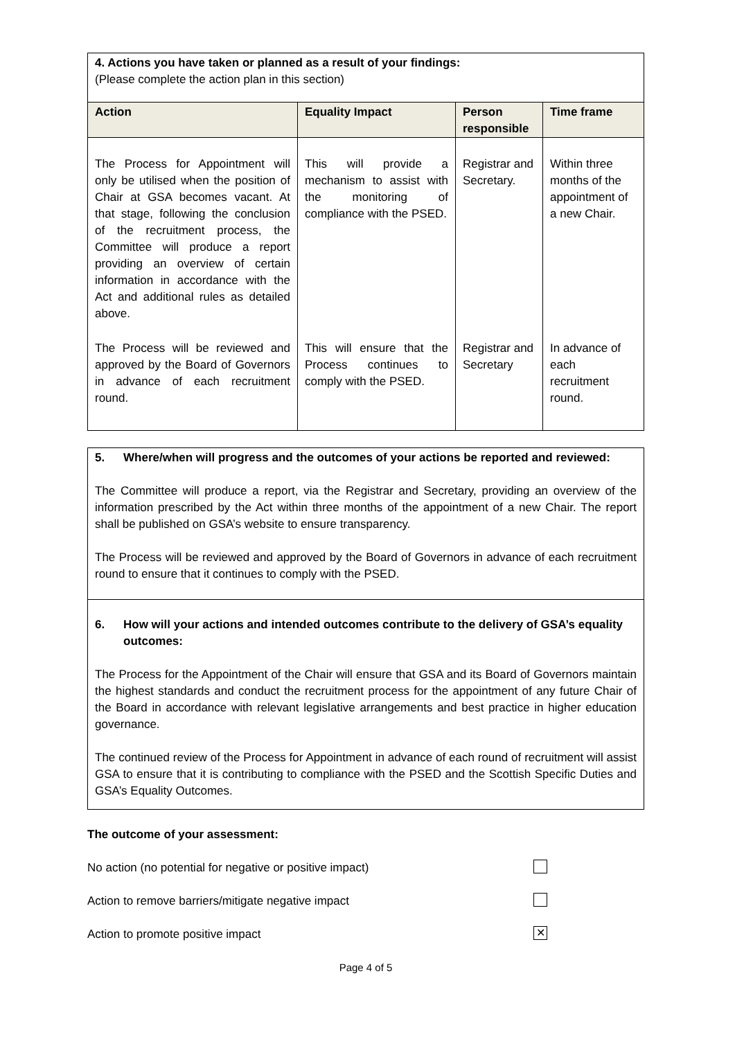4. Actions you have taken or planned as a result of your findings:
(Please complete the action plan in this section)
| Action | Equality Impact | Person responsible | Time frame |
| --- | --- | --- | --- |
| The Process for Appointment will only be utilised when the position of Chair at GSA becomes vacant. At that stage, following the conclusion of the recruitment process, the Committee will produce a report providing an overview of certain information in accordance with the Act and additional rules as detailed above. | This will provide a mechanism to assist with the monitoring of compliance with the PSED. | Registrar and Secretary. | Within three months of the appointment of a new Chair. |
| The Process will be reviewed and approved by the Board of Governors in advance of each recruitment round. | This will ensure that the Process continues to comply with the PSED. | Registrar and Secretary | In advance of each recruitment round. |
5. Where/when will progress and the outcomes of your actions be reported and reviewed:
The Committee will produce a report, via the Registrar and Secretary, providing an overview of the information prescribed by the Act within three months of the appointment of a new Chair. The report shall be published on GSA’s website to ensure transparency.
The Process will be reviewed and approved by the Board of Governors in advance of each recruitment round to ensure that it continues to comply with the PSED.
6. How will your actions and intended outcomes contribute to the delivery of GSA’s equality outcomes:
The Process for the Appointment of the Chair will ensure that GSA and its Board of Governors maintain the highest standards and conduct the recruitment process for the appointment of any future Chair of the Board in accordance with relevant legislative arrangements and best practice in higher education governance.
The continued review of the Process for Appointment in advance of each round of recruitment will assist GSA to ensure that it is contributing to compliance with the PSED and the Scottish Specific Duties and GSA’s Equality Outcomes.
The outcome of your assessment:
No action (no potential for negative or positive impact)
Action to remove barriers/mitigate negative impact
Action to promote positive impact ✕
Page 4 of 5